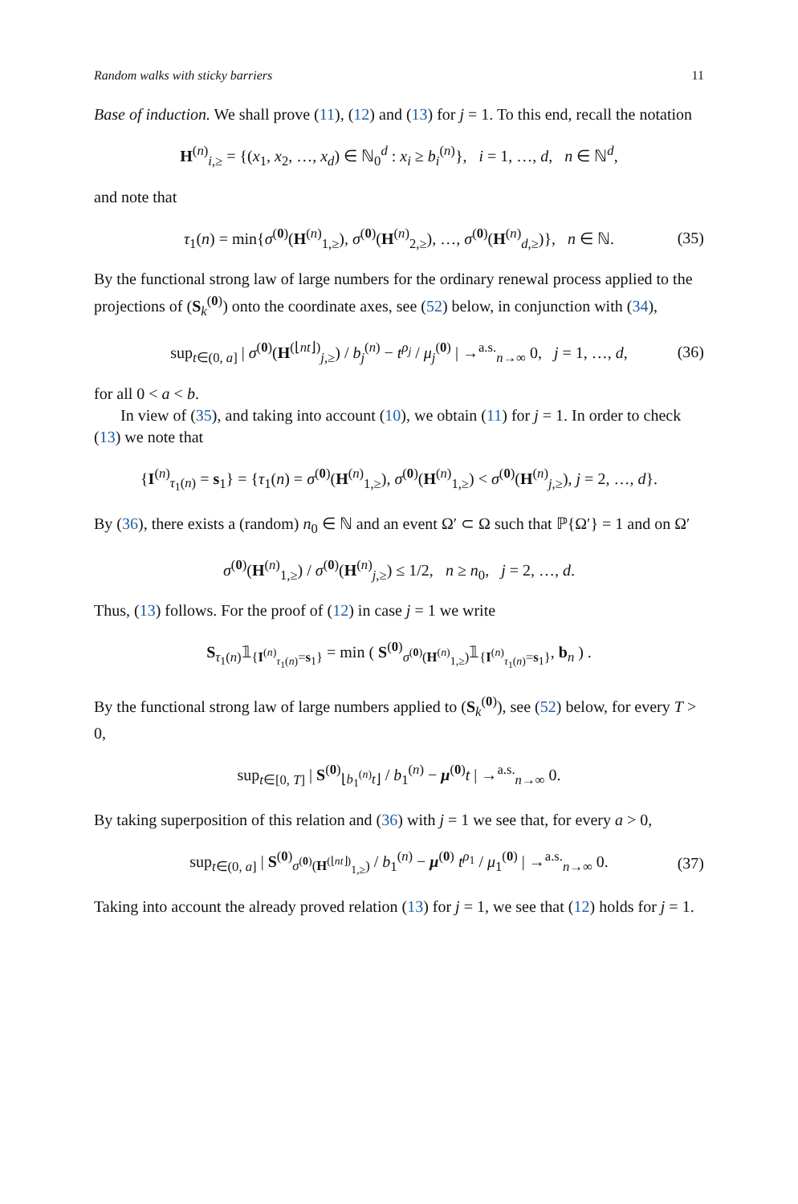Random walks with sticky barriers 11
Base of induction. We shall prove (11), (12) and (13) for j = 1. To this end, recall the notation
H<sup>(n)</sup><sub>i,≥</sub> = {(x<sub>1</sub>, x<sub>2</sub>, …, x<sub>d</sub>) ∈ ℕ<sub>0</sub><sup>d</sup> : x<sub>i</sub> ≥ b<sub>i</sub><sup>(n)</sup>}, i = 1, …, d, n ∈ ℕ<sup>d</sup>,
and note that
τ<sub>1</sub>(n) = min{σ<sup>(0)</sup>(H<sup>(n)</sup><sub>1,≥</sub>), σ<sup>(0)</sup>(H<sup>(n)</sup><sub>2,≥</sub>), …, σ<sup>(0)</sup>(H<sup>(n)</sup><sub>d,≥</sub>)}, n ∈ ℕ. (35)
By the functional strong law of large numbers for the ordinary renewal process applied to the projections of (S<sub>k</sub><sup>(0)</sup>) onto the coordinate axes, see (52) below, in conjunction with (34),
sup<sub>t∈(0, a]</sub> | σ<sup>(0)</sup>(H<sup>(⌊nt⌋)</sup><sub>j,≥</sub>) / b<sub>j</sub><sup>(n)</sup> − t<sup>ρ<sub>j</sub></sup> / μ<sub>j</sub><sup>(0)</sup> | →<sup>a.s.</sup><sub>n→∞</sub> 0, j = 1, …, d, (36)
for all 0 < a < b.
In view of (35), and taking into account (10), we obtain (11) for j = 1. In order to check (13) we note that
{I<sup>(n)</sup><sub>τ<sub>1</sub>(n)</sub> = s<sub>1</sub>} = {τ<sub>1</sub>(n) = σ<sup>(0)</sup>(H<sup>(n)</sup><sub>1,≥</sub>), σ<sup>(0)</sup>(H<sup>(n)</sup><sub>1,≥</sub>) < σ<sup>(0)</sup>(H<sup>(n)</sup><sub>j,≥</sub>), j = 2, …, d}.
By (36), there exists a (random) n<sub>0</sub> ∈ ℕ and an event Ω′ ⊂ Ω such that ℙ{Ω′} = 1 and on Ω′
σ<sup>(0)</sup>(H<sup>(n)</sup><sub>1,≥</sub>) / σ<sup>(0)</sup>(H<sup>(n)</sup><sub>j,≥</sub>) ≤ 1/2, n ≥ n<sub>0</sub>, j = 2, …, d.
Thus, (13) follows. For the proof of (12) in case j = 1 we write
S<sub>τ<sub>1</sub>(n)</sub>𝟙<sub>{I<sup>(n)</sup><sub>τ<sub>1</sub>(n)</sub>=s<sub>1</sub>}</sub> = min ( S<sup>(0)</sup><sub>σ<sup>(0)</sup>(H<sup>(n)</sup><sub>1,≥</sub>)</sub>𝟙<sub>{I<sup>(n)</sup><sub>τ<sub>1</sub>(n)</sub>=s<sub>1</sub>}</sub>, b<sub>n</sub> ) .
By the functional strong law of large numbers applied to (S<sub>k</sub><sup>(0)</sup>), see (52) below, for every T > 0,
sup<sub>t∈[0, T]</sub> | S<sup>(0)</sup><sub>⌊b<sub>1</sub><sup>(n)</sup>t⌋</sub> / b<sub>1</sub><sup>(n)</sup> − μ<sup>(0)</sup>t | →<sup>a.s.</sup><sub>n→∞</sub> 0.
By taking superposition of this relation and (36) with j = 1 we see that, for every a > 0,
sup<sub>t∈(0, a]</sub> | S<sup>(0)</sup><sub>σ<sup>(0)</sup>(H<sup>(⌊nt⌋)</sup><sub>1,≥</sub>)</sub> / b<sub>1</sub><sup>(n)</sup> − μ<sup>(0)</sup> t<sup>ρ<sub>1</sub></sup> / μ<sub>1</sub><sup>(0)</sup> | →<sup>a.s.</sup><sub>n→∞</sub> 0. (37)
Taking into account the already proved relation (13) for j = 1, we see that (12) holds for j = 1.